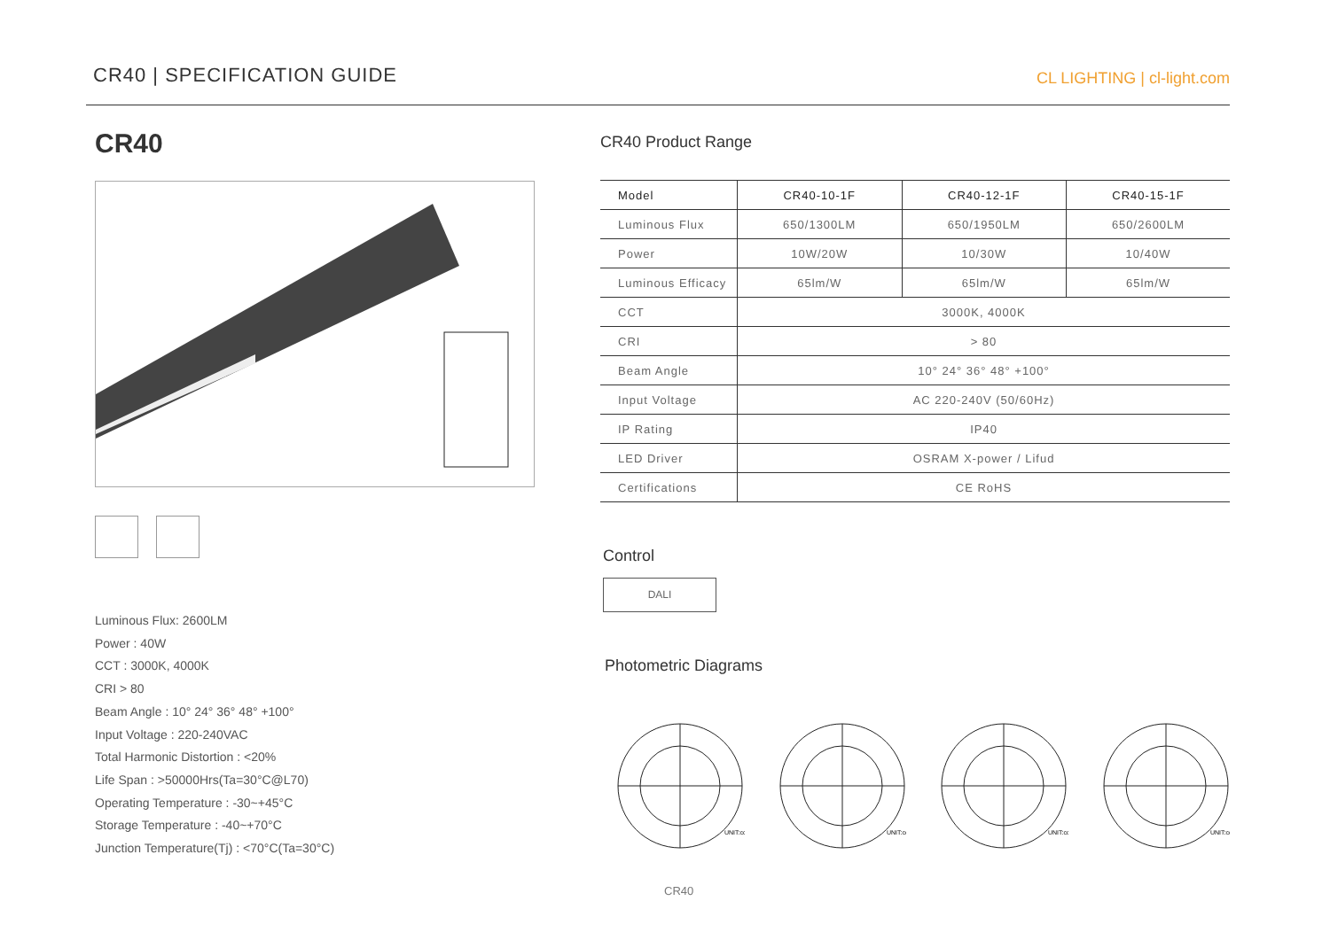CR40 | SPECIFICATION GUIDE
CL LIGHTING | cl-light.com
CR40
Luminous Flux: 2600LM
Power : 40W
CCT : 3000K, 4000K
CRI > 80
Beam Angle : 10° 24° 36° 48° +100°
Input Voltage : 220-240VAC
Total Harmonic Distortion : <20%
Life Span : >50000Hrs(Ta=30°C@L70)
Operating Temperature : -30~+45°C
Storage Temperature : -40~+70°C
Junction Temperature(Tj) : <70°C(Ta=30°C)
CR40 Product Range
| Model | CR40-10-1F | CR40-12-1F | CR40-15-1F |
| --- | --- | --- | --- |
| Luminous Flux | 650/1300LM | 650/1950LM | 650/2600LM |
| Power | 10W/20W | 10/30W | 10/40W |
| Luminous Efficacy | 65lm/W | 65lm/W | 65lm/W |
| CCT | 3000K, 4000K | | |
| CRI | > 80 | | |
| Beam Angle | 10° 24° 36° 48° +100° | | |
| Input Voltage | AC 220-240V (50/60Hz) | | |
| IP Rating | IP40 | | |
| LED Driver | OSRAM X-power / Lifud | | |
| Certifications | CE RoHS | | |
Control
DALI
Photometric Diagrams
UNIT:cd
UNIT:cd
UNIT:cd
UNIT:cd
CR40